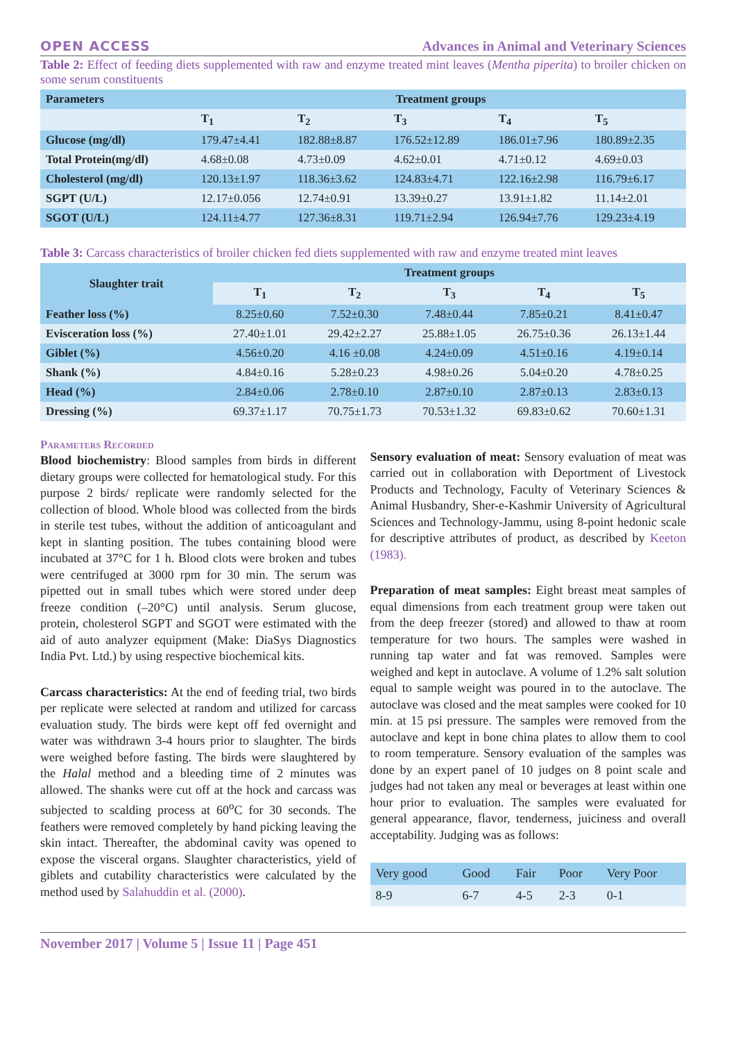OPEN ACCESS Advances in Animal and Veterinary Sciences
Table 2: Effect of feeding diets supplemented with raw and enzyme treated mint leaves (Mentha piperita) to broiler chicken on some serum constituents
| Parameters | Treatment groups | | | | |
| --- | --- | --- | --- | --- | --- |
| | T<sub>1</sub> | T<sub>2</sub> | T<sub>3</sub> | T<sub>4</sub> | T<sub>5</sub> |
| Glucose (mg/dl) | 179.47±4.41 | 182.88±8.87 | 176.52±12.89 | 186.01±7.96 | 180.89±2.35 |
| Total Protein(mg/dl) | 4.68±0.08 | 4.73±0.09 | 4.62±0.01 | 4.71±0.12 | 4.69±0.03 |
| Cholesterol (mg/dl) | 120.13±1.97 | 118.36±3.62 | 124.83±4.71 | 122.16±2.98 | 116.79±6.17 |
| SGPT (U/L) | 12.17±0.056 | 12.74±0.91 | 13.39±0.27 | 13.91±1.82 | 11.14±2.01 |
| SGOT (U/L) | 124.11±4.77 | 127.36±8.31 | 119.71±2.94 | 126.94±7.76 | 129.23±4.19 |
Table 3: Carcass characteristics of broiler chicken fed diets supplemented with raw and enzyme treated mint leaves
| Slaughter trait | Treatment groups | | | | |
| --- | --- | --- | --- | --- | --- |
| | T<sub>1</sub> | T<sub>2</sub> | T<sub>3</sub> | T<sub>4</sub> | T<sub>5</sub> |
| Feather loss (%) | 8.25±0.60 | 7.52±0.30 | 7.48±0.44 | 7.85±0.21 | 8.41±0.47 |
| Evisceration loss (%) | 27.40±1.01 | 29.42±2.27 | 25.88±1.05 | 26.75±0.36 | 26.13±1.44 |
| Giblet (%) | 4.56±0.20 | 4.16 ±0.08 | 4.24±0.09 | 4.51±0.16 | 4.19±0.14 |
| Shank (%) | 4.84±0.16 | 5.28±0.23 | 4.98±0.26 | 5.04±0.20 | 4.78±0.25 |
| Head (%) | 2.84±0.06 | 2.78±0.10 | 2.87±0.10 | 2.87±0.13 | 2.83±0.13 |
| Dressing (%) | 69.37±1.17 | 70.75±1.73 | 70.53±1.32 | 69.83±0.62 | 70.60±1.31 |
Parameters Recorded
Blood biochemistry: Blood samples from birds in different dietary groups were collected for hematological study. For this purpose 2 birds/ replicate were randomly selected for the collection of blood. Whole blood was collected from the birds in sterile test tubes, without the addition of anticoagulant and kept in slanting position. The tubes containing blood were incubated at 37°C for 1 h. Blood clots were broken and tubes were centrifuged at 3000 rpm for 30 min. The serum was pipetted out in small tubes which were stored under deep freeze condition (–20°C) until analysis. Serum glucose, protein, cholesterol SGPT and SGOT were estimated with the aid of auto analyzer equipment (Make: DiaSys Diagnostics India Pvt. Ltd.) by using respective biochemical kits.
Carcass characteristics: At the end of feeding trial, two birds per replicate were selected at random and utilized for carcass evaluation study. The birds were kept off fed overnight and water was withdrawn 3-4 hours prior to slaughter. The birds were weighed before fasting. The birds were slaughtered by the Halal method and a bleeding time of 2 minutes was allowed. The shanks were cut off at the hock and carcass was subjected to scalding process at 60<sup>o</sup>C for 30 seconds. The feathers were removed completely by hand picking leaving the skin intact. Thereafter, the abdominal cavity was opened to expose the visceral organs. Slaughter characteristics, yield of giblets and cutability characteristics were calculated by the method used by Salahuddin et al. (2000).
Sensory evaluation of meat: Sensory evaluation of meat was carried out in collaboration with Deportment of Livestock Products and Technology, Faculty of Veterinary Sciences & Animal Husbandry, Sher-e-Kashmir University of Agricultural Sciences and Technology-Jammu, using 8-point hedonic scale for descriptive attributes of product, as described by Keeton (1983).
Preparation of meat samples: Eight breast meat samples of equal dimensions from each treatment group were taken out from the deep freezer (stored) and allowed to thaw at room temperature for two hours. The samples were washed in running tap water and fat was removed. Samples were weighed and kept in autoclave. A volume of 1.2% salt solution equal to sample weight was poured in to the autoclave. The autoclave was closed and the meat samples were cooked for 10 min. at 15 psi pressure. The samples were removed from the autoclave and kept in bone china plates to allow them to cool to room temperature. Sensory evaluation of the samples was done by an expert panel of 10 judges on 8 point scale and judges had not taken any meal or beverages at least within one hour prior to evaluation. The samples were evaluated for general appearance, flavor, tenderness, juiciness and overall acceptability. Judging was as follows:
| Very good | Good | Fair | Poor | Very Poor |
| 8-9 | 6-7 | 4-5 | 2-3 | 0-1 |
November 2017 | Volume 5 | Issue 11 | Page 451